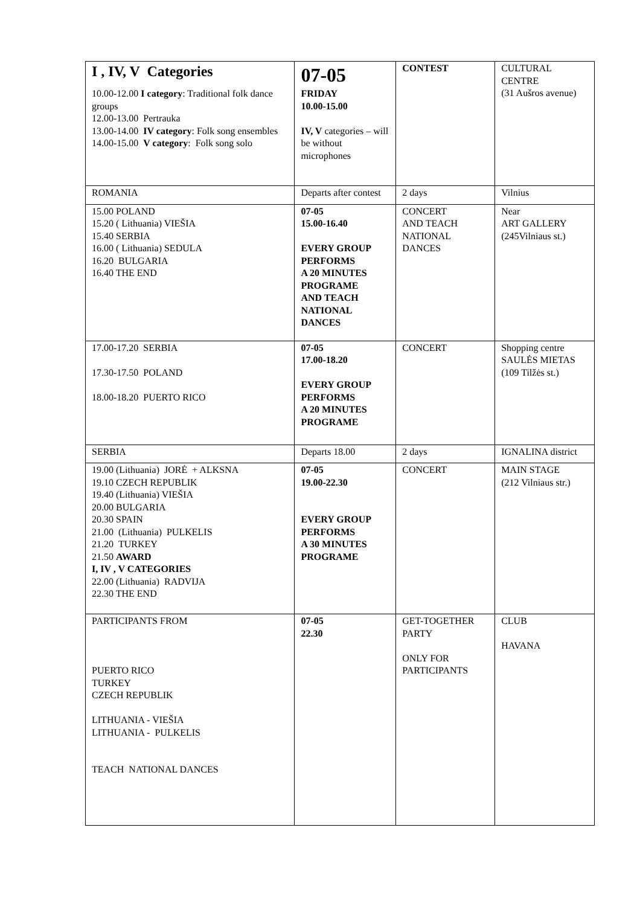| I , IV, V Categories 10.00-12.00 I category : Traditional folk dance groups 12.00-13.00 Pertrauka 13.00-14.00 IV category : Folk song ensembles 14.00-15.00 V category : Folk song solo | 07-05 FRIDAY 10.00-15.00 IV, V categories – will be without microphones | CONTEST | CULTURAL CENTRE (31 Aušros avenue) |
| ROMANIA | Departs after contest | 2 days | Vilnius |
| 15.00 POLAND 15.20 ( Lithuania) VIEŠIA 15.40 SERBIA 16.00 ( Lithuania) SEDULA 16.20 BULGARIA 16.40 THE END | 07-05 15.00-16.40 EVERY GROUP PERFORMS A 20 MINUTES PROGRAME AND TEACH NATIONAL DANCES | CONCERT AND TEACH NATIONAL DANCES | Near ART GALLERY (245Vilniaus st.) |
| 17.00-17.20 SERBIA 17.30-17.50 POLAND 18.00-18.20 PUERTO RICO | 07-05 17.00-18.20 EVERY GROUP PERFORMS A 20 MINUTES PROGRAME | CONCERT | Shopping centre SAULĖS MIETAS (109 Tilžės st.) |
| SERBIA | Departs 18.00 | 2 days | IGNALINA district |
| 19.00 (Lithuania) JORĖ + ALKSNA 19.10 CZECH REPUBLIK 19.40 (Lithuania) VIEŠIA 20.00 BULGARIA 20.30 SPAIN 21.00 (Lithuania) PULKELIS 21.20 TURKEY 21.50 AWARD I, IV , V CATEGORIES 22.00 (Lithuania) RADVIJA 22.30 THE END | 07-05 19.00-22.30 EVERY GROUP PERFORMS A 30 MINUTES PROGRAME | CONCERT | MAIN STAGE (212 Vilniaus str.) |
| PARTICIPANTS FROM PUERTO RICO TURKEY CZECH REPUBLIK LITHUANIA - VIEŠIA LITHUANIA - PULKELIS TEACH NATIONAL DANCES | 07-05 22.30 | GET-TOGETHER PARTY ONLY FOR PARTICIPANTS | CLUB HAVANA |